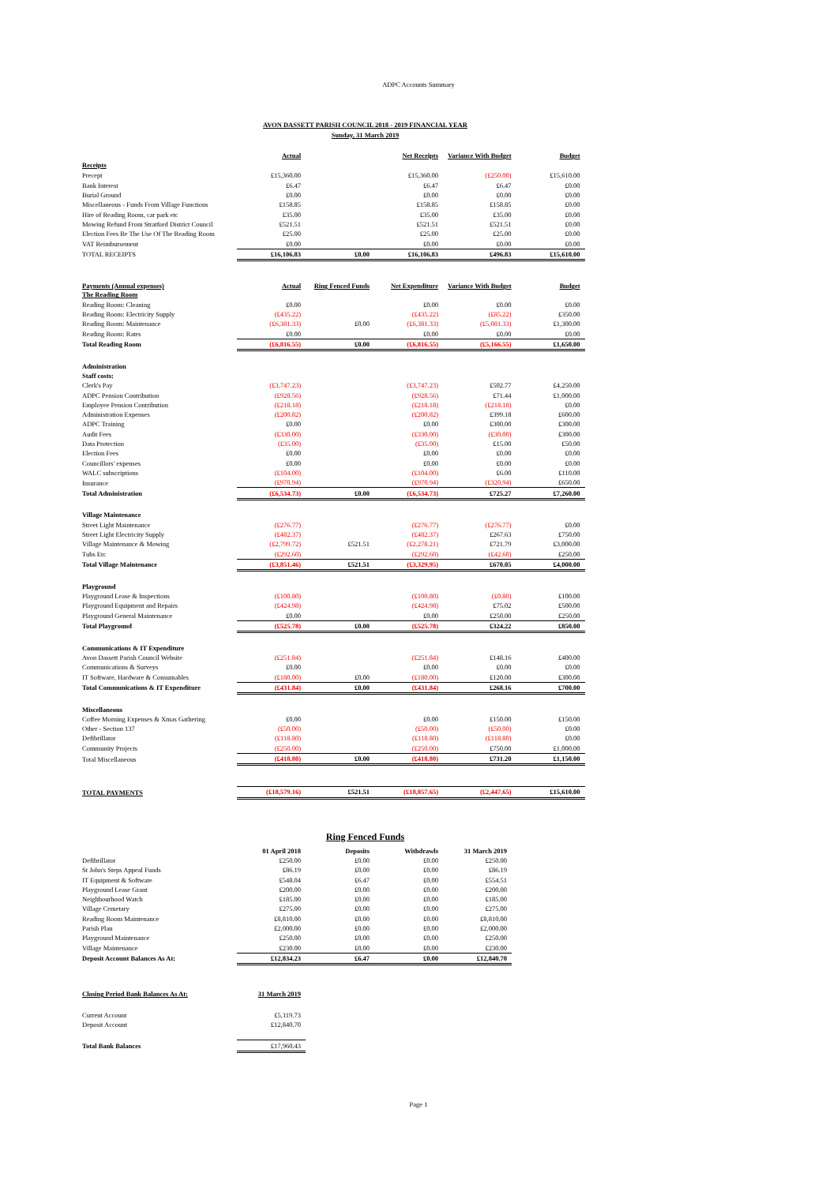ADPC Accounts Summary
AVON DASSETT PARISH COUNCIL 2018 - 2019 FINANCIAL YEAR
Sunday, 31 March 2019
| | Actual | | Net Receipts | Variance With Budget | Budget |
| --- | --- | --- | --- | --- | --- |
| Receipts | | | | | |
| Precept | £15,360.00 | | £15,360.00 | (£250.00) | £15,610.00 |
| Bank Interest | £6.47 | | £6.47 | £6.47 | £0.00 |
| Burial Ground | £0.00 | | £0.00 | £0.00 | £0.00 |
| Miscellaneous - Funds From Village Functions | £158.85 | | £158.85 | £158.85 | £0.00 |
| Hire of Reading Room, car park etc | £35.00 | | £35.00 | £35.00 | £0.00 |
| Mowing Refund From Stratford District Council | £521.51 | | £521.51 | £521.51 | £0.00 |
| Election Fees Re The Use Of The Reading Room | £25.00 | | £25.00 | £25.00 | £0.00 |
| VAT Reimbursement | £0.00 | | £0.00 | £0.00 | £0.00 |
| TOTAL RECEIPTS | £16,106.83 | £0.00 | £16,106.83 | £496.83 | £15,610.00 |
| Payments (Annual expenses) | Actual | Ring Fenced Funds | Net Expenditure | Variance With Budget | Budget |
| --- | --- | --- | --- | --- | --- |
| The Reading Room | | | | | |
| Reading Room: Cleaning | £0.00 | | £0.00 | £0.00 | £0.00 |
| Reading Room: Electricity Supply | (£435.22) | | (£435.22) | (£85.22) | £350.00 |
| Reading Room: Maintenance | (£6,381.33) | £0.00 | (£6,381.33) | (£5,081.33) | £1,300.00 |
| Reading Room: Rates | £0.00 | | £0.00 | £0.00 | £0.00 |
| Total Reading Room | (£6,816.55) | £0.00 | (£6,816.55) | (£5,166.55) | £1,650.00 |
| Administration | | | | | |
| Staff costs: | | | | | |
| Clerk's Pay | (£3,747.23) | | (£3,747.23) | £502.77 | £4,250.00 |
| ADPC Pension Contribution | (£928.56) | | (£928.56) | £71.44 | £1,000.00 |
| Employee Pension Contribution | (£218.18) | | (£218.18) | (£218.18) | £0.00 |
| Administration Expenses | (£200.82) | | (£200.82) | £399.18 | £600.00 |
| ADPC Training | £0.00 | | £0.00 | £300.00 | £300.00 |
| Audit Fees | (£330.00) | | (£330.00) | (£30.00) | £300.00 |
| Data Protection | (£35.00) | | (£35.00) | £15.00 | £50.00 |
| Election Fees | £0.00 | | £0.00 | £0.00 | £0.00 |
| Councillors' expenses | £0.00 | | £0.00 | £0.00 | £0.00 |
| WALC subscriptions | (£104.00) | | (£104.00) | £6.00 | £110.00 |
| Insurance | (£970.94) | | (£970.94) | (£320.94) | £650.00 |
| Total Administration | (£6,534.73) | £0.00 | (£6,534.73) | £725.27 | £7,260.00 |
| Village Maintenance | | | | | |
| Street Light Maintenance | (£276.77) | | (£276.77) | (£276.77) | £0.00 |
| Street Light Electricity Supply | (£482.37) | | (£482.37) | £267.63 | £750.00 |
| Village Maintenance & Mowing | (£2,799.72) | £521.51 | (£2,278.21) | £721.79 | £3,000.00 |
| Tubs Etc | (£292.60) | | (£292.60) | (£42.60) | £250.00 |
| Total Village Maintenance | (£3,851.46) | £521.51 | (£3,329.95) | £670.05 | £4,000.00 |
| Playground | | | | | |
| Playground Lease & Inspections | (£100.80) | | (£100.80) | (£0.80) | £100.00 |
| Playground Equipment and Repairs | (£424.98) | | (£424.98) | £75.02 | £500.00 |
| Playground General Maintenance | £0.00 | | £0.00 | £250.00 | £250.00 |
| Total Playground | (£525.78) | £0.00 | (£525.78) | £324.22 | £850.00 |
| Communications & IT Expenditure | | | | | |
| Avon Dassett Parish Council Website | (£251.84) | | (£251.84) | £148.16 | £400.00 |
| Communications & Surveys | £0.00 | | £0.00 | £0.00 | £0.00 |
| IT Software, Hardware & Consumables | (£180.00) | £0.00 | (£180.00) | £120.00 | £300.00 |
| Total Communications & IT Expenditure | (£431.84) | £0.00 | (£431.84) | £268.16 | £700.00 |
| Miscellaneous | | | | | |
| Coffee Morning Expenses & Xmas Gathering | £0.00 | | £0.00 | £150.00 | £150.00 |
| Other - Section 137 | (£50.00) | | (£50.00) | (£50.00) | £0.00 |
| Defibrillator | (£118.80) | | (£118.80) | (£118.80) | £0.00 |
| Community Projects | (£250.00) | | (£250.00) | £750.00 | £1,000.00 |
| Total Miscellaneous | (£418.80) | £0.00 | (£418.80) | £731.20 | £1,150.00 |
| TOTAL PAYMENTS | (£18,579.16) | £521.51 | (£18,057.65) | (£2,447.65) | £15,610.00 |
Ring Fenced Funds
| | 01 April 2018 | Deposits | Withdrawls | 31 March 2019 |
| Defibrillator | £250.00 | £0.00 | £0.00 | £250.00 |
| St John's Steps Appeal Funds | £86.19 | £0.00 | £0.00 | £86.19 |
| IT Equipment & Software | £548.04 | £6.47 | £0.00 | £554.51 |
| Playground Lease Grant | £200.00 | £0.00 | £0.00 | £200.00 |
| Neighbourhood Watch | £185.00 | £0.00 | £0.00 | £185.00 |
| Village Cemetary | £275.00 | £0.00 | £0.00 | £275.00 |
| Reading Room Maintenance | £8,810.00 | £0.00 | £0.00 | £8,810.00 |
| Parish Plan | £2,000.00 | £0.00 | £0.00 | £2,000.00 |
| Playground Maintenance | £250.00 | £0.00 | £0.00 | £250.00 |
| Village Maintenance | £230.00 | £0.00 | £0.00 | £230.00 |
| Deposit Account Balances As At: | £12,834.23 | £6.47 | £0.00 | £12,840.70 |
| Closing Period Bank Balances As At: | 31 March 2019 |
| Current Account | £5,119.73 |
| Deposit Account | £12,840.70 |
| Total Bank Balances | £17,960.43 |
Page 1